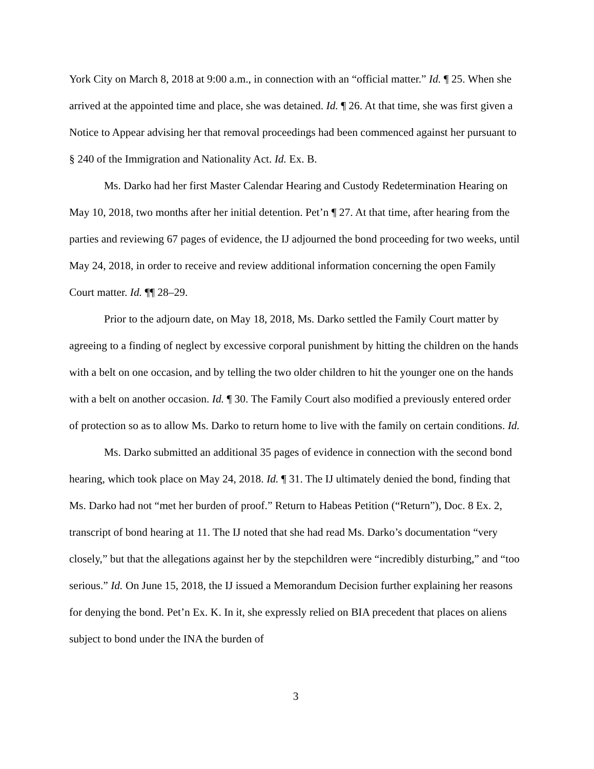York City on March 8, 2018 at 9:00 a.m., in connection with an “official matter.” Id. ¶ 25. When she arrived at the appointed time and place, she was detained. Id. ¶ 26. At that time, she was first given a Notice to Appear advising her that removal proceedings had been commenced against her pursuant to § 240 of the Immigration and Nationality Act. Id. Ex. B.
Ms. Darko had her first Master Calendar Hearing and Custody Redetermination Hearing on May 10, 2018, two months after her initial detention. Pet’n ¶ 27. At that time, after hearing from the parties and reviewing 67 pages of evidence, the IJ adjourned the bond proceeding for two weeks, until May 24, 2018, in order to receive and review additional information concerning the open Family Court matter. Id. ¶¶ 28–29.
Prior to the adjourn date, on May 18, 2018, Ms. Darko settled the Family Court matter by agreeing to a finding of neglect by excessive corporal punishment by hitting the children on the hands with a belt on one occasion, and by telling the two older children to hit the younger one on the hands with a belt on another occasion. Id. ¶ 30. The Family Court also modified a previously entered order of protection so as to allow Ms. Darko to return home to live with the family on certain conditions. Id.
Ms. Darko submitted an additional 35 pages of evidence in connection with the second bond hearing, which took place on May 24, 2018. Id. ¶ 31. The IJ ultimately denied the bond, finding that Ms. Darko had not “met her burden of proof.” Return to Habeas Petition (“Return”), Doc. 8 Ex. 2, transcript of bond hearing at 11. The IJ noted that she had read Ms. Darko’s documentation “very closely,” but that the allegations against her by the stepchildren were “incredibly disturbing,” and “too serious.” Id. On June 15, 2018, the IJ issued a Memorandum Decision further explaining her reasons for denying the bond. Pet’n Ex. K. In it, she expressly relied on BIA precedent that places on aliens subject to bond under the INA the burden of
3